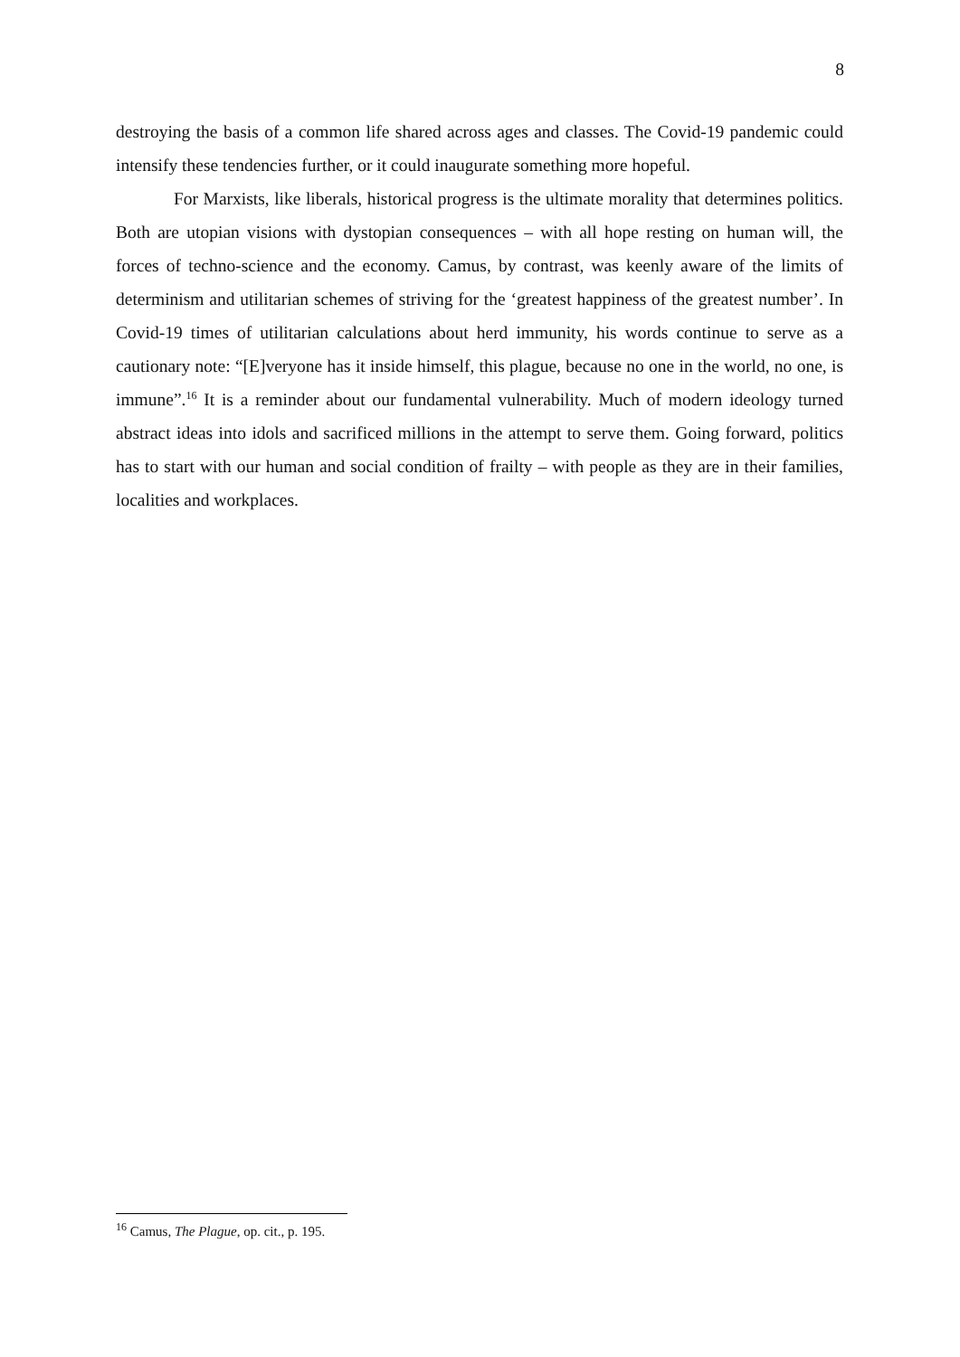8
destroying the basis of a common life shared across ages and classes. The Covid-19 pandemic could intensify these tendencies further, or it could inaugurate something more hopeful.
For Marxists, like liberals, historical progress is the ultimate morality that determines politics. Both are utopian visions with dystopian consequences – with all hope resting on human will, the forces of techno-science and the economy. Camus, by contrast, was keenly aware of the limits of determinism and utilitarian schemes of striving for the ‘greatest happiness of the greatest number’. In Covid-19 times of utilitarian calculations about herd immunity, his words continue to serve as a cautionary note: “[E]veryone has it inside himself, this plague, because no one in the world, no one, is immune”.<sup>16</sup> It is a reminder about our fundamental vulnerability. Much of modern ideology turned abstract ideas into idols and sacrificed millions in the attempt to serve them. Going forward, politics has to start with our human and social condition of frailty – with people as they are in their families, localities and workplaces.
<sup>16</sup> Camus, The Plague, op. cit., p. 195.